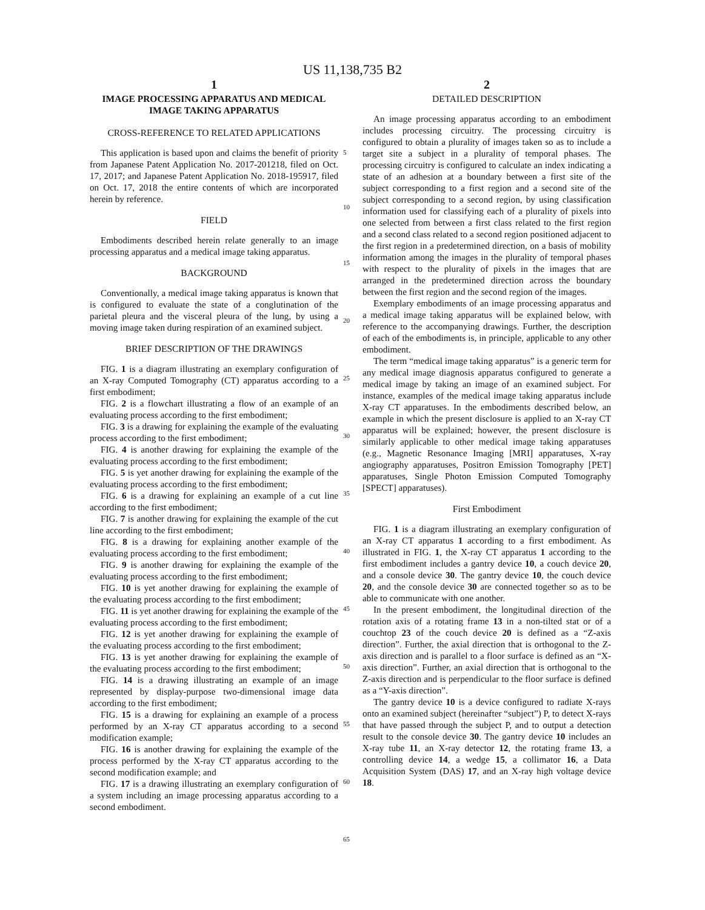US 11,138,735 B2
1
IMAGE PROCESSING APPARATUS AND MEDICAL IMAGE TAKING APPARATUS
CROSS-REFERENCE TO RELATED APPLICATIONS
This application is based upon and claims the benefit of priority from Japanese Patent Application No. 2017-201218, filed on Oct. 17, 2017; and Japanese Patent Application No. 2018-195917, filed on Oct. 17, 2018 the entire contents of which are incorporated herein by reference.
FIELD
Embodiments described herein relate generally to an image processing apparatus and a medical image taking apparatus.
BACKGROUND
Conventionally, a medical image taking apparatus is known that is configured to evaluate the state of a conglutination of the parietal pleura and the visceral pleura of the lung, by using a moving image taken during respiration of an examined subject.
BRIEF DESCRIPTION OF THE DRAWINGS
FIG. 1 is a diagram illustrating an exemplary configuration of an X-ray Computed Tomography (CT) apparatus according to a first embodiment;
FIG. 2 is a flowchart illustrating a flow of an example of an evaluating process according to the first embodiment;
FIG. 3 is a drawing for explaining the example of the evaluating process according to the first embodiment;
FIG. 4 is another drawing for explaining the example of the evaluating process according to the first embodiment;
FIG. 5 is yet another drawing for explaining the example of the evaluating process according to the first embodiment;
FIG. 6 is a drawing for explaining an example of a cut line according to the first embodiment;
FIG. 7 is another drawing for explaining the example of the cut line according to the first embodiment;
FIG. 8 is a drawing for explaining another example of the evaluating process according to the first embodiment;
FIG. 9 is another drawing for explaining the example of the evaluating process according to the first embodiment;
FIG. 10 is yet another drawing for explaining the example of the evaluating process according to the first embodiment;
FIG. 11 is yet another drawing for explaining the example of the evaluating process according to the first embodiment;
FIG. 12 is yet another drawing for explaining the example of the evaluating process according to the first embodiment;
FIG. 13 is yet another drawing for explaining the example of the evaluating process according to the first embodiment;
FIG. 14 is a drawing illustrating an example of an image represented by display-purpose two-dimensional image data according to the first embodiment;
FIG. 15 is a drawing for explaining an example of a process performed by an X-ray CT apparatus according to a second modification example;
FIG. 16 is another drawing for explaining the example of the process performed by the X-ray CT apparatus according to the second modification example; and
FIG. 17 is a drawing illustrating an exemplary configuration of a system including an image processing apparatus according to a second embodiment.
5
10
15
20
25
30
35
40
45
50
55
60
65
2
DETAILED DESCRIPTION
An image processing apparatus according to an embodiment includes processing circuitry. The processing circuitry is configured to obtain a plurality of images taken so as to include a target site a subject in a plurality of temporal phases. The processing circuitry is configured to calculate an index indicating a state of an adhesion at a boundary between a first site of the subject corresponding to a first region and a second site of the subject corresponding to a second region, by using classification information used for classifying each of a plurality of pixels into one selected from between a first class related to the first region and a second class related to a second region positioned adjacent to the first region in a predetermined direction, on a basis of mobility information among the images in the plurality of temporal phases with respect to the plurality of pixels in the images that are arranged in the predetermined direction across the boundary between the first region and the second region of the images.
Exemplary embodiments of an image processing apparatus and a medical image taking apparatus will be explained below, with reference to the accompanying drawings. Further, the description of each of the embodiments is, in principle, applicable to any other embodiment.
The term “medical image taking apparatus” is a generic term for any medical image diagnosis apparatus configured to generate a medical image by taking an image of an examined subject. For instance, examples of the medical image taking apparatus include X-ray CT apparatuses. In the embodiments described below, an example in which the present disclosure is applied to an X-ray CT apparatus will be explained; however, the present disclosure is similarly applicable to other medical image taking apparatuses (e.g., Magnetic Resonance Imaging [MRI] apparatuses, X-ray angiography apparatuses, Positron Emission Tomography [PET] apparatuses, Single Photon Emission Computed Tomography [SPECT] apparatuses).
First Embodiment
FIG. 1 is a diagram illustrating an exemplary configuration of an X-ray CT apparatus 1 according to a first embodiment. As illustrated in FIG. 1, the X-ray CT apparatus 1 according to the first embodiment includes a gantry device 10, a couch device 20, and a console device 30. The gantry device 10, the couch device 20, and the console device 30 are connected together so as to be able to communicate with one another.
In the present embodiment, the longitudinal direction of the rotation axis of a rotating frame 13 in a non-tilted stat or of a couchtop 23 of the couch device 20 is defined as a “Z-axis direction”. Further, the axial direction that is orthogonal to the Z-axis direction and is parallel to a floor surface is defined as an “X-axis direction”. Further, an axial direction that is orthogonal to the Z-axis direction and is perpendicular to the floor surface is defined as a “Y-axis direction”.
The gantry device 10 is a device configured to radiate X-rays onto an examined subject (hereinafter “subject”) P, to detect X-rays that have passed through the subject P, and to output a detection result to the console device 30. The gantry device 10 includes an X-ray tube 11, an X-ray detector 12, the rotating frame 13, a controlling device 14, a wedge 15, a collimator 16, a Data Acquisition System (DAS) 17, and an X-ray high voltage device 18.